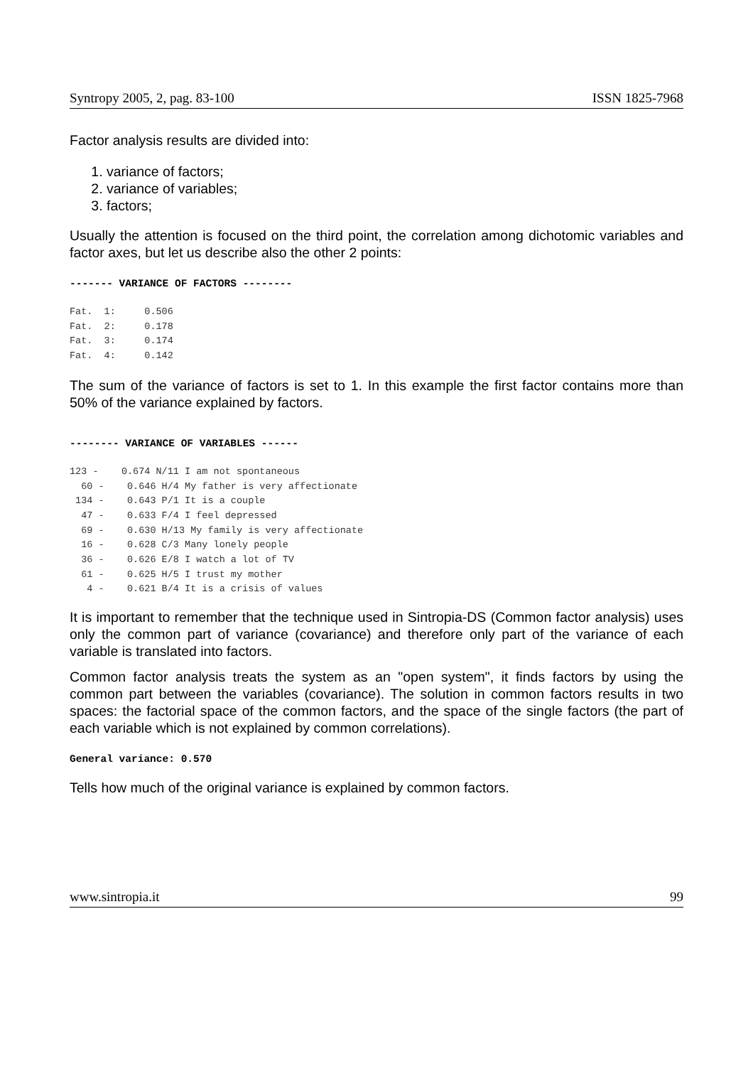Syntropy 2005, 2, pag. 83-100 ISSN 1825-7968
Factor analysis results are divided into:
1. variance of factors;
2. variance of variables;
3. factors;
Usually the attention is focused on the third point, the correlation among dichotomic variables and factor axes, but let us describe also the other 2 points:
------- VARIANCE OF FACTORS --------
Fat.  1:     0.506
Fat.  2:     0.178
Fat.  3:     0.174
Fat.  4:     0.142
The sum of the variance of factors is set to 1. In this example the first factor contains more than 50% of the variance explained by factors.
-------- VARIANCE OF VARIABLES ------
123 -    0.674 N/11 I am not spontaneous
  60 -    0.646 H/4 My father is very affectionate
 134 -    0.643 P/1 It is a couple
  47 -    0.633 F/4 I feel depressed
  69 -    0.630 H/13 My family is very affectionate
  16 -    0.628 C/3 Many lonely people
  36 -    0.626 E/8 I watch a lot of TV
  61 -    0.625 H/5 I trust my mother
   4 -    0.621 B/4 It is a crisis of values
It is important to remember that the technique used in Sintropia-DS (Common factor analysis) uses only the common part of variance (covariance) and therefore only part of the variance of each variable is translated into factors.
Common factor analysis treats the system as an "open system", it finds factors by using the common part between the variables (covariance). The solution in common factors results in two spaces: the factorial space of the common factors, and the space of the single factors (the part of each variable which is not explained by common correlations).
General variance: 0.570
Tells how much of the original variance is explained by common factors.
www.sintropia.it 99